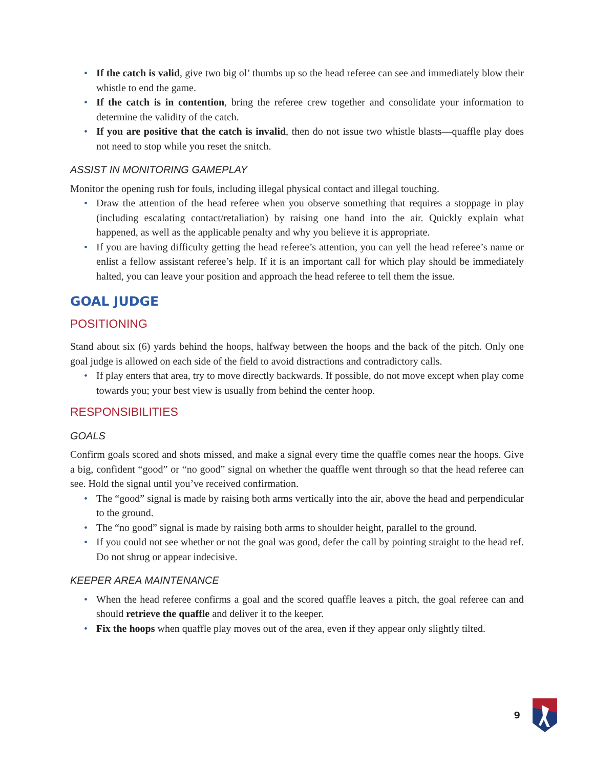• If the catch is valid, give two big ol’ thumbs up so the head referee can see and immediately blow their whistle to end the game.
• If the catch is in contention, bring the referee crew together and consolidate your information to determine the validity of the catch.
• If you are positive that the catch is invalid, then do not issue two whistle blasts—quaffle play does not need to stop while you reset the snitch.
ASSIST IN MONITORING GAMEPLAY
Monitor the opening rush for fouls, including illegal physical contact and illegal touching.
• Draw the attention of the head referee when you observe something that requires a stoppage in play (including escalating contact/retaliation) by raising one hand into the air. Quickly explain what happened, as well as the applicable penalty and why you believe it is appropriate.
• If you are having difficulty getting the head referee’s attention, you can yell the head referee’s name or enlist a fellow assistant referee’s help. If it is an important call for which play should be immediately halted, you can leave your position and approach the head referee to tell them the issue.
GOAL JUDGE
POSITIONING
Stand about six (6) yards behind the hoops, halfway between the hoops and the back of the pitch. Only one goal judge is allowed on each side of the field to avoid distractions and contradictory calls.
• If play enters that area, try to move directly backwards. If possible, do not move except when play come towards you; your best view is usually from behind the center hoop.
RESPONSIBILITIES
GOALS
Confirm goals scored and shots missed, and make a signal every time the quaffle comes near the hoops. Give a big, confident “good” or “no good” signal on whether the quaffle went through so that the head referee can see. Hold the signal until you’ve received confirmation.
• The “good” signal is made by raising both arms vertically into the air, above the head and perpendicular to the ground.
• The “no good” signal is made by raising both arms to shoulder height, parallel to the ground.
• If you could not see whether or not the goal was good, defer the call by pointing straight to the head ref. Do not shrug or appear indecisive.
KEEPER AREA MAINTENANCE
• When the head referee confirms a goal and the scored quaffle leaves a pitch, the goal referee can and should retrieve the quaffle and deliver it to the keeper.
• Fix the hoops when quaffle play moves out of the area, even if they appear only slightly tilted.
9